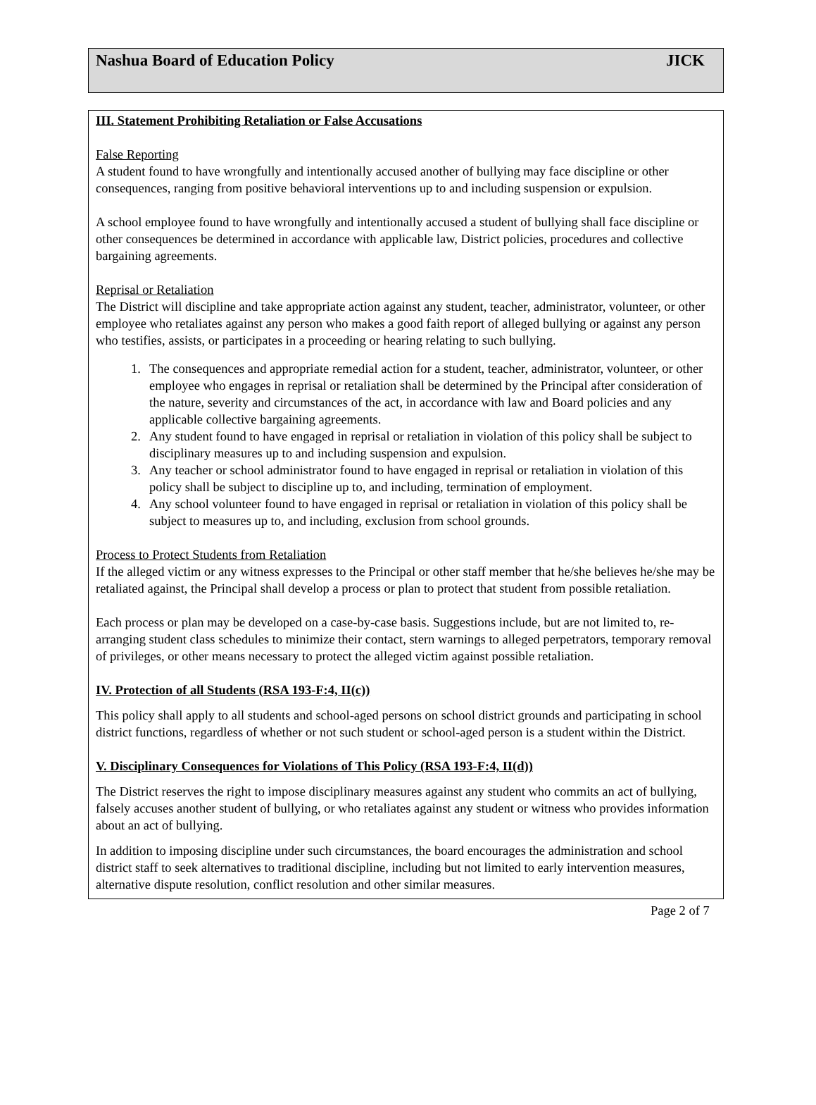Nashua Board of Education Policy JICK
III. Statement Prohibiting Retaliation or False Accusations
False Reporting
A student found to have wrongfully and intentionally accused another of bullying may face discipline or other consequences, ranging from positive behavioral interventions up to and including suspension or expulsion.
A school employee found to have wrongfully and intentionally accused a student of bullying shall face discipline or other consequences be determined in accordance with applicable law, District policies, procedures and collective bargaining agreements.
Reprisal or Retaliation
The District will discipline and take appropriate action against any student, teacher, administrator, volunteer, or other employee who retaliates against any person who makes a good faith report of alleged bullying or against any person who testifies, assists, or participates in a proceeding or hearing relating to such bullying.
1. The consequences and appropriate remedial action for a student, teacher, administrator, volunteer, or other employee who engages in reprisal or retaliation shall be determined by the Principal after consideration of the nature, severity and circumstances of the act, in accordance with law and Board policies and any applicable collective bargaining agreements.
2. Any student found to have engaged in reprisal or retaliation in violation of this policy shall be subject to disciplinary measures up to and including suspension and expulsion.
3. Any teacher or school administrator found to have engaged in reprisal or retaliation in violation of this policy shall be subject to discipline up to, and including, termination of employment.
4. Any school volunteer found to have engaged in reprisal or retaliation in violation of this policy shall be subject to measures up to, and including, exclusion from school grounds.
Process to Protect Students from Retaliation
If the alleged victim or any witness expresses to the Principal or other staff member that he/she believes he/she may be retaliated against, the Principal shall develop a process or plan to protect that student from possible retaliation.
Each process or plan may be developed on a case-by-case basis. Suggestions include, but are not limited to, re-arranging student class schedules to minimize their contact, stern warnings to alleged perpetrators, temporary removal of privileges, or other means necessary to protect the alleged victim against possible retaliation.
IV. Protection of all Students (RSA 193-F:4, II(c))
This policy shall apply to all students and school-aged persons on school district grounds and participating in school district functions, regardless of whether or not such student or school-aged person is a student within the District.
V. Disciplinary Consequences for Violations of This Policy (RSA 193-F:4, II(d))
The District reserves the right to impose disciplinary measures against any student who commits an act of bullying, falsely accuses another student of bullying, or who retaliates against any student or witness who provides information about an act of bullying.
In addition to imposing discipline under such circumstances, the board encourages the administration and school district staff to seek alternatives to traditional discipline, including but not limited to early intervention measures, alternative dispute resolution, conflict resolution and other similar measures.
Page 2 of 7